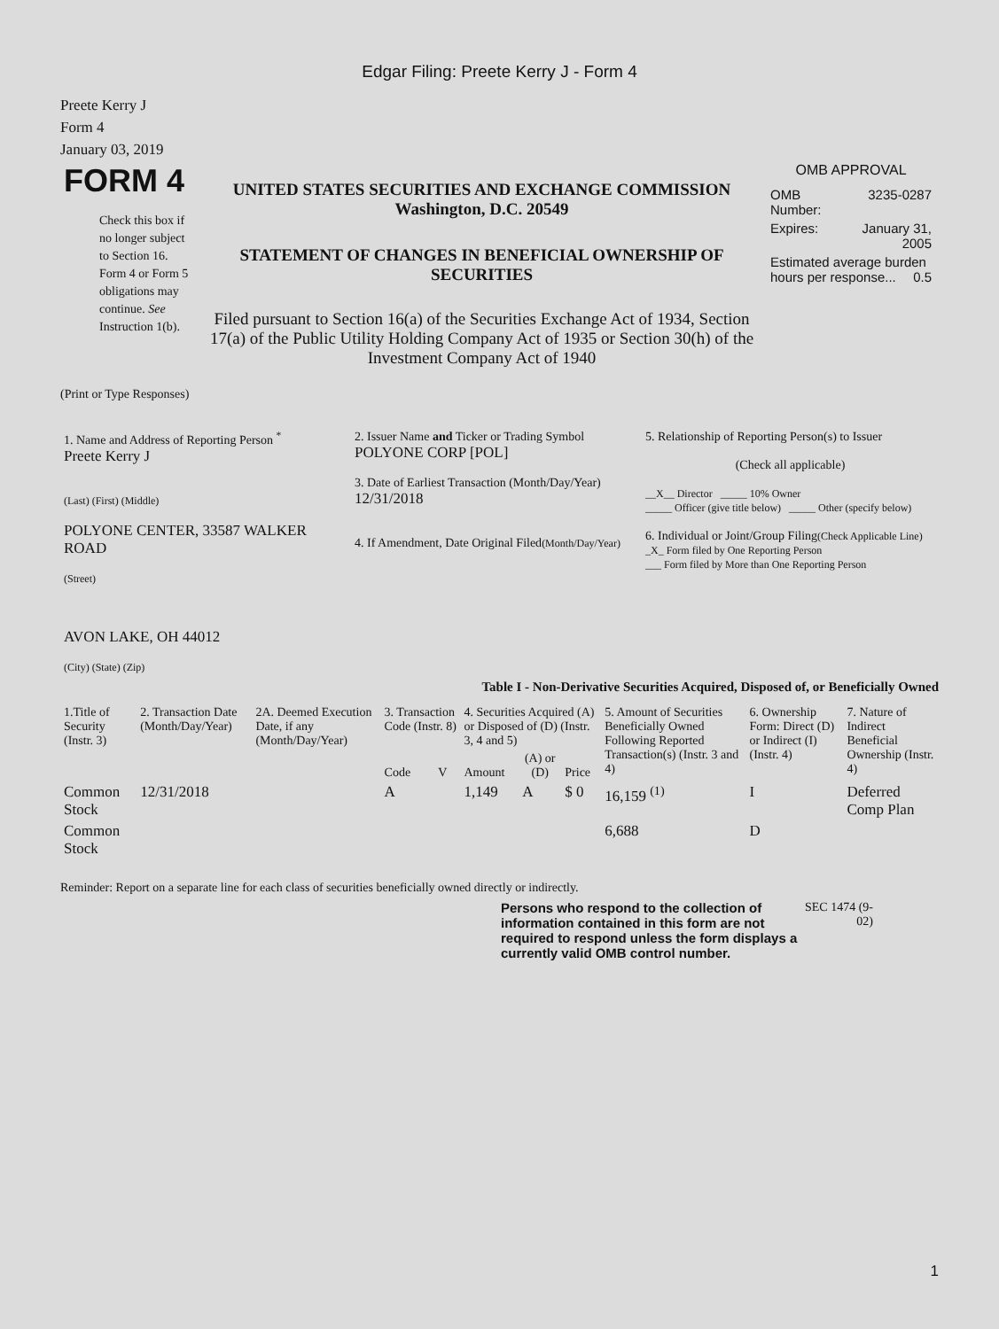Edgar Filing: Preete Kerry J - Form 4
Preete Kerry J
Form 4
January 03, 2019
| FORM 4 Check this box if no longer subject to Section 16. Form 4 or Form 5 obligations may continue. See Instruction 1(b). | UNITED STATES SECURITIES AND EXCHANGE COMMISSION Washington, D.C. 20549 STATEMENT OF CHANGES IN BENEFICIAL OWNERSHIP OF SECURITIES Filed pursuant to Section 16(a) of the Securities Exchange Act of 1934, Section 17(a) of the Public Utility Holding Company Act of 1935 or Section 30(h) of the Investment Company Act of 1940 | OMB APPROVAL / OMB Number: / 3235-0287 / / Expires: / January 31, 2005 / / Estimated average burden hours per response... 0.5 / / |
(Print or Type Responses)
| 1. Name and Address of Reporting Person <sup>*</sup> Preete Kerry J (Last) (First) (Middle) POLYONE CENTER, 33587 WALKER ROAD (Street) AVON LAKE, OH 44012 (City) (State) (Zip) | 2. Issuer Name and Ticker or Trading Symbol POLYONE CORP [POL] 3. Date of Earliest Transaction (Month/Day/Year) 12/31/2018 4. If Amendment, Date Original Filed (Month/Day/Year) | 5. Relationship of Reporting Person(s) to Issuer (Check all applicable) __X__ Director _____ 10% Owner _____ Officer (give title below) _____ Other (specify below) 6. Individual or Joint/Group Filing (Check Applicable Line) _X_ Form filed by One Reporting Person ___ Form filed by More than One Reporting Person |
Table I - Non-Derivative Securities Acquired, Disposed of, or Beneficially Owned
| 1.Title of Security (Instr. 3) | 2. Transaction Date (Month/Day/Year) | 2A. Deemed Execution Date, if any (Month/Day/Year) | 3. Transaction Code (Instr. 8) | | 4. Securities Acquired (A) or Disposed of (D) (Instr. 3, 4 and 5) | | | 5. Amount of Securities Beneficially Owned Following Reported Transaction(s) (Instr. 3 and 4) | 6. Ownership Form: Direct (D) or Indirect (I) (Instr. 4) | 7. Nature of Indirect Beneficial Ownership (Instr. 4) |
| --- | --- | --- | --- | --- | --- | --- | --- | --- | --- | --- |
| | | | Code | V | Amount | (A) or (D) | Price | | | |
| Common Stock | 12/31/2018 | | A | | 1,149 | A | $ 0 | 16,159 <sup>(1)</sup> | I | Deferred Comp Plan |
| Common Stock | | | | | | | | 6,688 | D | |
Reminder: Report on a separate line for each class of securities beneficially owned directly or indirectly.
Persons who respond to the collection of information contained in this form are not required to respond unless the form displays a currently valid OMB control number.
SEC 1474 (9-02)
1